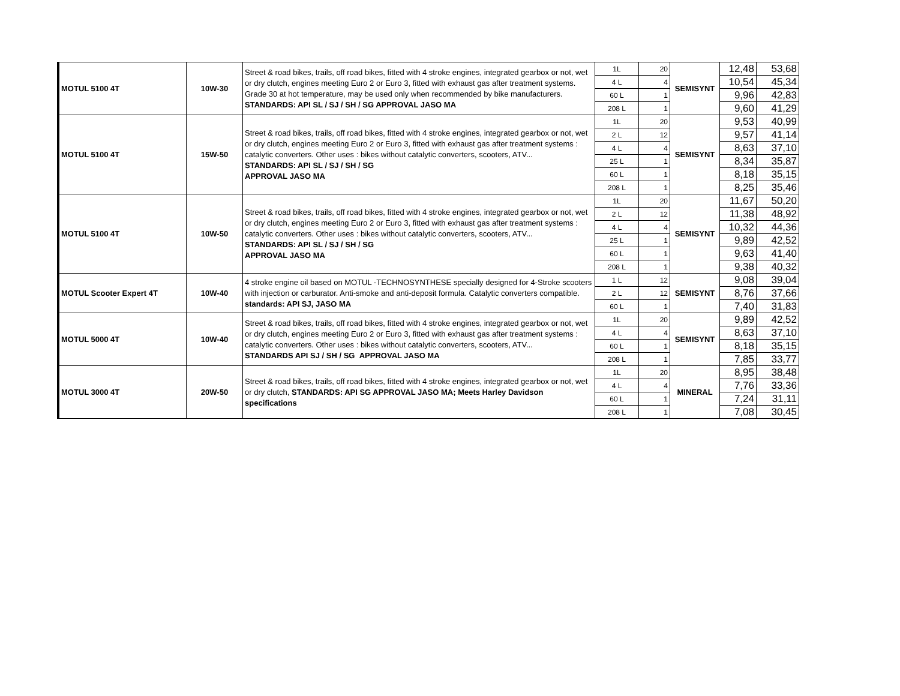| MOTUL 5100 4T | 10W-30 | Street & road bikes, trails, off road bikes, fitted with 4 stroke engines, integrated gearbox or not, wet or dry clutch, engines meeting Euro 2 or Euro 3, fitted with exhaust gas after treatment systems. Grade 30 at hot temperature, may be used only when recommended by bike manufacturers. STANDARDS: API SL / SJ / SH / SG APPROVAL JASO MA | 1L | 20 | SEMISYNT | 12,48 | 53,68 |
| | | | 4 L | 4 | | 10,54 | 45,34 |
| | | | 60 L | 1 | | 9,96 | 42,83 |
| | | | 208 L | 1 | | 9,60 | 41,29 |
| MOTUL 5100 4T | 15W-50 | Street & road bikes, trails, off road bikes, fitted with 4 stroke engines, integrated gearbox or not, wet or dry clutch, engines meeting Euro 2 or Euro 3, fitted with exhaust gas after treatment systems : catalytic converters. Other uses : bikes without catalytic converters, scooters, ATV... STANDARDS: API SL / SJ / SH / SG APPROVAL JASO MA | 1L | 20 | SEMISYNT | 9,53 | 40,99 |
| | | | 2 L | 12 | | 9,57 | 41,14 |
| | | | 4 L | 4 | | 8,63 | 37,10 |
| | | | 25 L | 1 | | 8,34 | 35,87 |
| | | | 60 L | 1 | | 8,18 | 35,15 |
| | | | 208 L | 1 | | 8,25 | 35,46 |
| MOTUL 5100 4T | 10W-50 | Street & road bikes, trails, off road bikes, fitted with 4 stroke engines, integrated gearbox or not, wet or dry clutch, engines meeting Euro 2 or Euro 3, fitted with exhaust gas after treatment systems : catalytic converters. Other uses : bikes without catalytic converters, scooters, ATV... STANDARDS: API SL / SJ / SH / SG APPROVAL JASO MA | 1L | 20 | SEMISYNT | 11,67 | 50,20 |
| | | | 2 L | 12 | | 11,38 | 48,92 |
| | | | 4 L | 4 | | 10,32 | 44,36 |
| | | | 25 L | 1 | | 9,89 | 42,52 |
| | | | 60 L | 1 | | 9,63 | 41,40 |
| | | | 208 L | 1 | | 9,38 | 40,32 |
| MOTUL Scooter Expert 4T | 10W-40 | 4 stroke engine oil based on MOTUL -TECHNOSYNTHESE specially designed for 4-Stroke scooters with injection or carburator. Anti-smoke and anti-deposit formula. Catalytic converters compatible. standards: API SJ, JASO MA | 1 L | 12 | SEMISYNT | 9,08 | 39,04 |
| | | | 2 L | 12 | | 8,76 | 37,66 |
| | | | 60 L | 1 | | 7,40 | 31,83 |
| MOTUL 5000 4T | 10W-40 | Street & road bikes, trails, off road bikes, fitted with 4 stroke engines, integrated gearbox or not, wet or dry clutch, engines meeting Euro 2 or Euro 3, fitted with exhaust gas after treatment systems : catalytic converters. Other uses : bikes without catalytic converters, scooters, ATV... STANDARDS API SJ / SH / SG APPROVAL JASO MA | 1L | 20 | SEMISYNT | 9,89 | 42,52 |
| | | | 4 L | 4 | | 8,63 | 37,10 |
| | | | 60 L | 1 | | 8,18 | 35,15 |
| | | | 208 L | 1 | | 7,85 | 33,77 |
| MOTUL 3000 4T | 20W-50 | Street & road bikes, trails, off road bikes, fitted with 4 stroke engines, integrated gearbox or not, wet or dry clutch, STANDARDS: API SG APPROVAL JASO MA; Meets Harley Davidson specifications | 1L | 20 | MINERAL | 8,95 | 38,48 |
| | | | 4 L | 4 | | 7,76 | 33,36 |
| | | | 60 L | 1 | | 7,24 | 31,11 |
| | | | 208 L | 1 | | 7,08 | 30,45 |